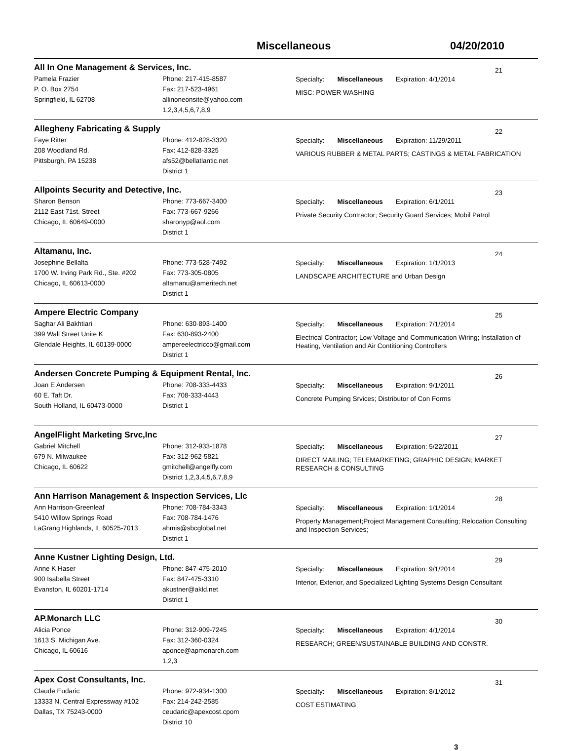Miscellaneous 04/20/2010
All In One Management & Services, Inc.
21
Pamela Frazier
P. O. Box 2754
Springfield, IL 62708
Phone: 217-415-8587
Fax: 217-523-4961
allinoneonsite@yahoo.com
1,2,3,4,5,6,7,8,9
Specialty: Miscellaneous Expiration: 4/1/2014
MISC: POWER WASHING
Allegheny Fabricating & Supply
22
Faye Ritter
208 Woodland Rd.
Pittsburgh, PA 15238
Phone: 412-828-3320
Fax: 412-828-3325
afs52@bellatlantic.net
District 1
Specialty: Miscellaneous Expiration: 11/29/2011
VARIOUS RUBBER & METAL PARTS; CASTINGS & METAL FABRICATION
Allpoints Security and Detective, Inc.
23
Sharon Benson
2112 East 71st. Street
Chicago, IL 60649-0000
Phone: 773-667-3400
Fax: 773-667-9266
sharonyp@aol.com
District 1
Specialty: Miscellaneous Expiration: 6/1/2011
Private Security Contractor; Security Guard Services; Mobil Patrol
Altamanu, Inc.
24
Josephine Bellalta
1700 W. Irving Park Rd., Ste. #202
Chicago, IL 60613-0000
Phone: 773-528-7492
Fax: 773-305-0805
altamanu@ameritech.net
District 1
Specialty: Miscellaneous Expiration: 1/1/2013
LANDSCAPE ARCHITECTURE and Urban Design
Ampere Electric Company
25
Saghar Ali Bakhtiari
399 Wall Street Unite K
Glendale Heights, IL 60139-0000
Phone: 630-893-1400
Fax: 630-893-2400
ampereelectricco@gmail.com
District 1
Specialty: Miscellaneous Expiration: 7/1/2014
Electrical Contractor; Low Voltage and Communication Wiring; Installation of Heating, Ventilation and Air Contitioning Controllers
Andersen Concrete Pumping & Equipment Rental, Inc.
26
Joan E Andersen
60 E. Taft Dr.
South Holland, IL 60473-0000
Phone: 708-333-4433
Fax: 708-333-4443
District 1
Specialty: Miscellaneous Expiration: 9/1/2011
Concrete Pumping Srvices; Distributor of Con Forms
AngelFlight Marketing Srvc,Inc
27
Gabriel Mitchell
679 N. Milwaukee
Chicago, IL 60622
Phone: 312-933-1878
Fax: 312-962-5821
gmitchell@angelfly.com
District 1,2,3,4,5,6,7,8,9
Specialty: Miscellaneous Expiration: 5/22/2011
DIRECT MAILING; TELEMARKETING; GRAPHIC DESIGN; MARKET RESEARCH & CONSULTING
Ann Harrison Management & Inspection Services, Llc
28
Ann Harrison-Greenleaf
5410 Willow Springs Road
LaGrang Highlands, IL 60525-7013
Phone: 708-784-3343
Fax: 708-784-1476
ahmis@sbcglobal.net
District 1
Specialty: Miscellaneous Expiration: 1/1/2014
Property Management;Project Management Consulting; Relocation Consulting and Inspection Services;
Anne Kustner Lighting Design, Ltd.
29
Anne K Haser
900 Isabella Street
Evanston, IL 60201-1714
Phone: 847-475-2010
Fax: 847-475-3310
akustner@akld.net
District 1
Specialty: Miscellaneous Expiration: 9/1/2014
Interior, Exterior, and Specialized Lighting Systems Design Consultant
AP.Monarch LLC
30
Alicia Ponce
1613 S. Michigan Ave.
Chicago, IL 60616
Phone: 312-909-7245
Fax: 312-360-0324
aponce@apmonarch.com
1,2,3
Specialty: Miscellaneous Expiration: 4/1/2014
RESEARCH; GREEN/SUSTAINABLE BUILDING AND CONSTR.
Apex Cost Consultants, Inc.
31
Claude Eudaric
13333 N. Central Expressway #102
Dallas, TX 75243-0000
Phone: 972-934-1300
Fax: 214-242-2585
ceudaric@apexcost.cpom
District 10
Specialty: Miscellaneous Expiration: 8/1/2012
COST ESTIMATING
3